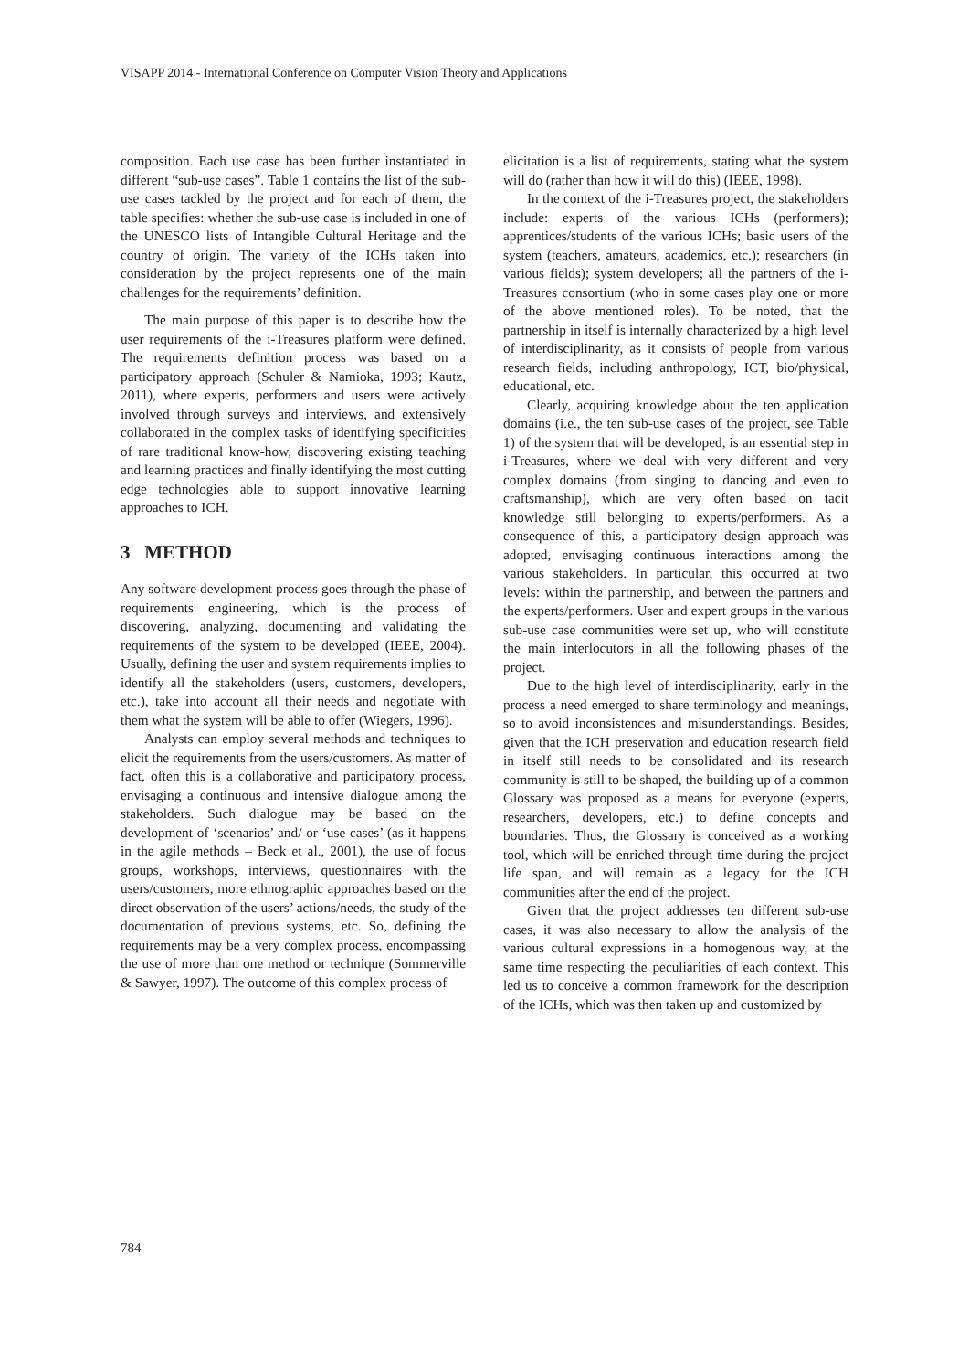VISAPP 2014 - International Conference on Computer Vision Theory and Applications
composition. Each use case has been further instantiated in different “sub-use cases”. Table 1 contains the list of the sub-use cases tackled by the project and for each of them, the table specifies: whether the sub-use case is included in one of the UNESCO lists of Intangible Cultural Heritage and the country of origin. The variety of the ICHs taken into consideration by the project represents one of the main challenges for the requirements’ definition.
The main purpose of this paper is to describe how the user requirements of the i-Treasures platform were defined. The requirements definition process was based on a participatory approach (Schuler & Namioka, 1993; Kautz, 2011), where experts, performers and users were actively involved through surveys and interviews, and extensively collaborated in the complex tasks of identifying specificities of rare traditional know-how, discovering existing teaching and learning practices and finally identifying the most cutting edge technologies able to support innovative learning approaches to ICH.
3 METHOD
Any software development process goes through the phase of requirements engineering, which is the process of discovering, analyzing, documenting and validating the requirements of the system to be developed (IEEE, 2004). Usually, defining the user and system requirements implies to identify all the stakeholders (users, customers, developers, etc.), take into account all their needs and negotiate with them what the system will be able to offer (Wiegers, 1996).
Analysts can employ several methods and techniques to elicit the requirements from the users/customers. As matter of fact, often this is a collaborative and participatory process, envisaging a continuous and intensive dialogue among the stakeholders. Such dialogue may be based on the development of ‘scenarios’ and/ or ‘use cases’ (as it happens in the agile methods – Beck et al., 2001), the use of focus groups, workshops, interviews, questionnaires with the users/customers, more ethnographic approaches based on the direct observation of the users’ actions/needs, the study of the documentation of previous systems, etc. So, defining the requirements may be a very complex process, encompassing the use of more than one method or technique (Sommerville & Sawyer, 1997). The outcome of this complex process of
elicitation is a list of requirements, stating what the system will do (rather than how it will do this) (IEEE, 1998).
In the context of the i-Treasures project, the stakeholders include: experts of the various ICHs (performers); apprentices/students of the various ICHs; basic users of the system (teachers, amateurs, academics, etc.); researchers (in various fields); system developers; all the partners of the i-Treasures consortium (who in some cases play one or more of the above mentioned roles). To be noted, that the partnership in itself is internally characterized by a high level of interdisciplinarity, as it consists of people from various research fields, including anthropology, ICT, bio/physical, educational, etc.
Clearly, acquiring knowledge about the ten application domains (i.e., the ten sub-use cases of the project, see Table 1) of the system that will be developed, is an essential step in i-Treasures, where we deal with very different and very complex domains (from singing to dancing and even to craftsmanship), which are very often based on tacit knowledge still belonging to experts/performers. As a consequence of this, a participatory design approach was adopted, envisaging continuous interactions among the various stakeholders. In particular, this occurred at two levels: within the partnership, and between the partners and the experts/performers. User and expert groups in the various sub-use case communities were set up, who will constitute the main interlocutors in all the following phases of the project.
Due to the high level of interdisciplinarity, early in the process a need emerged to share terminology and meanings, so to avoid inconsistences and misunderstandings. Besides, given that the ICH preservation and education research field in itself still needs to be consolidated and its research community is still to be shaped, the building up of a common Glossary was proposed as a means for everyone (experts, researchers, developers, etc.) to define concepts and boundaries. Thus, the Glossary is conceived as a working tool, which will be enriched through time during the project life span, and will remain as a legacy for the ICH communities after the end of the project.
Given that the project addresses ten different sub-use cases, it was also necessary to allow the analysis of the various cultural expressions in a homogenous way, at the same time respecting the peculiarities of each context. This led us to conceive a common framework for the description of the ICHs, which was then taken up and customized by
784